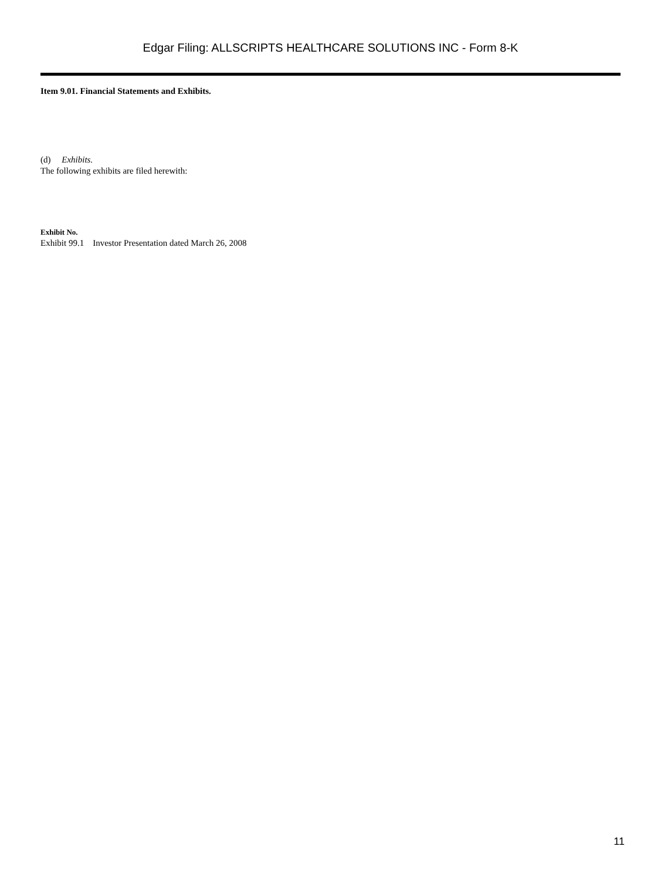Edgar Filing: ALLSCRIPTS HEALTHCARE SOLUTIONS INC - Form 8-K
Item 9.01. Financial Statements and Exhibits.
(d) Exhibits.
The following exhibits are filed herewith:
Exhibit No.
Exhibit 99.1 Investor Presentation dated March 26, 2008
11